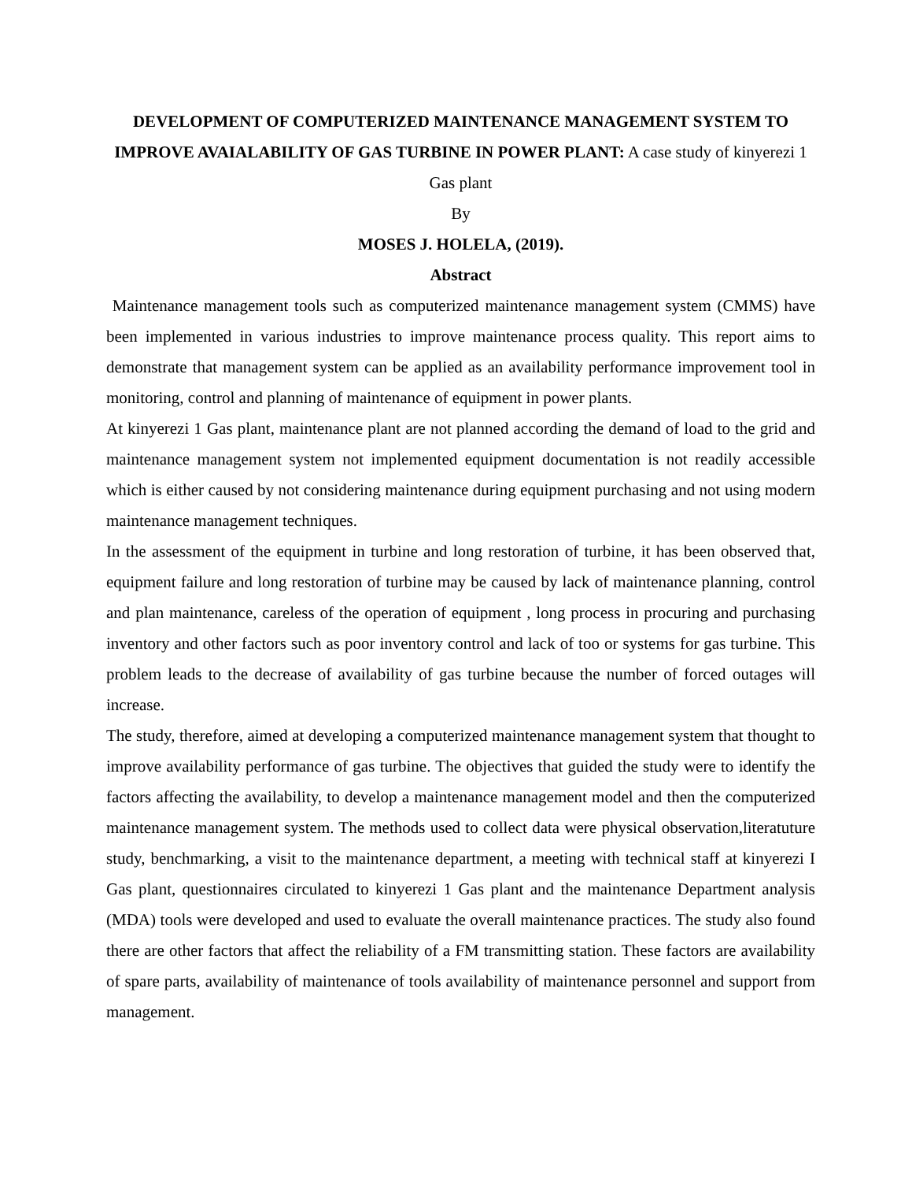DEVELOPMENT OF COMPUTERIZED MAINTENANCE MANAGEMENT SYSTEM TO IMPROVE AVAIALABILITY OF GAS TURBINE IN POWER PLANT: A case study of kinyerezi 1 Gas plant
By
MOSES J. HOLELA, (2019).
Abstract
Maintenance management tools such as computerized maintenance management system (CMMS) have been implemented in various industries to improve maintenance process quality. This report aims to demonstrate that management system can be applied as an availability performance improvement tool in monitoring, control and planning of maintenance of equipment in power plants.
At kinyerezi 1 Gas plant, maintenance plant are not planned according the demand of load to the grid and maintenance management system not implemented equipment documentation is not readily accessible which is either caused by not considering maintenance during equipment purchasing and not using modern maintenance management techniques.
In the assessment of the equipment in turbine and long restoration of turbine, it has been observed that, equipment failure and long restoration of turbine may be caused by lack of maintenance planning, control and plan maintenance, careless of the operation of equipment , long process in procuring and purchasing inventory and other factors such as poor inventory control and lack of too or systems for gas turbine. This problem leads to the decrease of availability of gas turbine because the number of forced outages will increase.
The study, therefore, aimed at developing a computerized maintenance management system that thought to improve availability performance of gas turbine. The objectives that guided the study were to identify the factors affecting the availability, to develop a maintenance management model and then the computerized maintenance management system. The methods used to collect data were physical observation,literatuture study, benchmarking, a visit to the maintenance department, a meeting with technical staff at kinyerezi I Gas plant, questionnaires circulated to kinyerezi 1 Gas plant and the maintenance Department analysis (MDA) tools were developed and used to evaluate the overall maintenance practices. The study also found there are other factors that affect the reliability of a FM transmitting station. These factors are availability of spare parts, availability of maintenance of tools availability of maintenance personnel and support from management.